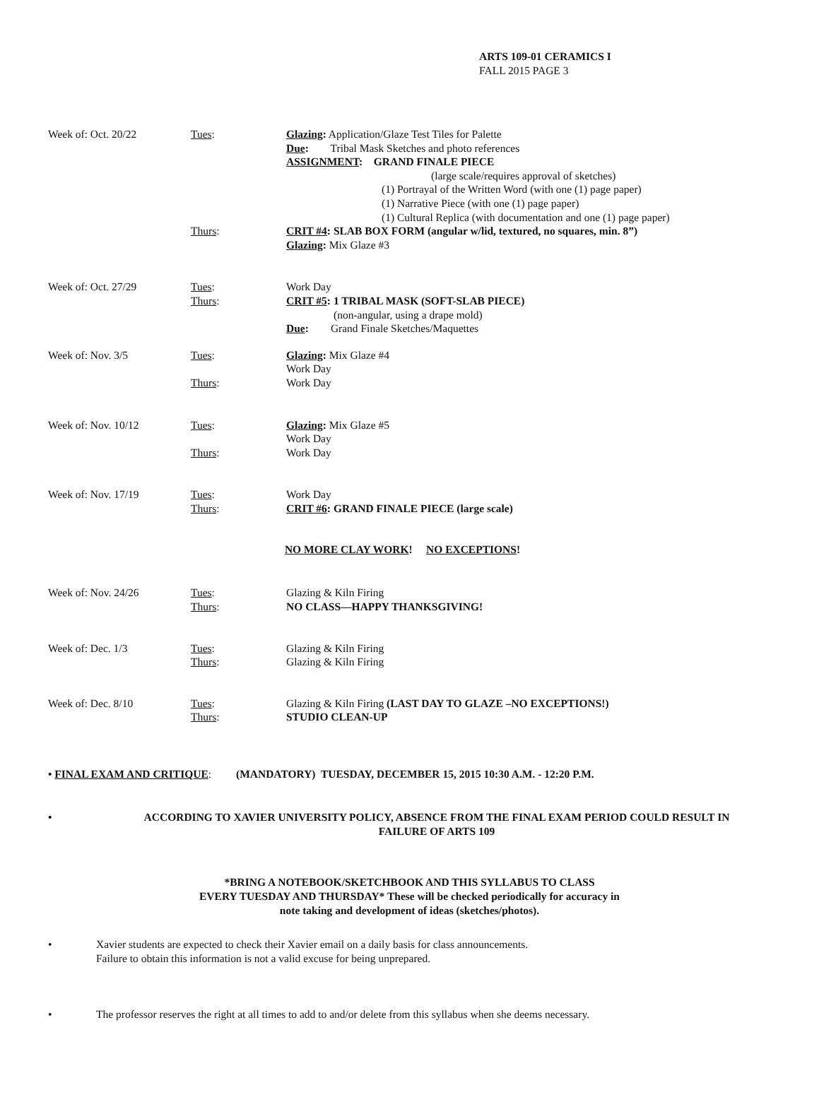ARTS 109-01 CERAMICS I
FALL 2015 PAGE 3
Week of: Oct. 20/22
Tues:
Glazing: Application/Glaze Test Tiles for Palette
Due: Tribal Mask Sketches and photo references
ASSIGNMENT: GRAND FINALE PIECE
(large scale/requires approval of sketches)
(1) Portrayal of the Written Word (with one (1) page paper)
(1) Narrative Piece (with one (1) page paper)
(1) Cultural Replica (with documentation and one (1) page paper)
Thurs:
CRIT #4: SLAB BOX FORM (angular w/lid, textured, no squares, min. 8”)
Glazing: Mix Glaze #3
Week of: Oct. 27/29
Tues:
Thurs:
Work Day
CRIT #5: 1 TRIBAL MASK (SOFT-SLAB PIECE)
(non-angular, using a drape mold)
Due: Grand Finale Sketches/Maquettes
Week of: Nov. 3/5
Tues:
Thurs:
Glazing: Mix Glaze #4
Work Day
Work Day
Week of: Nov. 10/12
Tues:
Thurs:
Glazing: Mix Glaze #5
Work Day
Work Day
Week of: Nov. 17/19
Tues:
Thurs:
Work Day
CRIT #6: GRAND FINALE PIECE (large scale)
NO MORE CLAY WORK! NO EXCEPTIONS!
Week of: Nov. 24/26
Tues:
Thurs:
Glazing & Kiln Firing
NO CLASS—HAPPY THANKSGIVING!
Week of: Dec. 1/3
Tues:
Thurs:
Glazing & Kiln Firing
Glazing & Kiln Firing
Week of: Dec. 8/10
Tues:
Thurs:
Glazing & Kiln Firing (LAST DAY TO GLAZE –NO EXCEPTIONS!)
STUDIO CLEAN-UP
• FINAL EXAM AND CRITIQUE: (MANDATORY) TUESDAY, DECEMBER 15, 2015 10:30 A.M. - 12:20 P.M.
• ACCORDING TO XAVIER UNIVERSITY POLICY, ABSENCE FROM THE FINAL EXAM PERIOD COULD RESULT IN FAILURE OF ARTS 109
*BRING A NOTEBOOK/SKETCHBOOK AND THIS SYLLABUS TO CLASS
EVERY TUESDAY AND THURSDAY* These will be checked periodically for accuracy in
note taking and development of ideas (sketches/photos).
• Xavier students are expected to check their Xavier email on a daily basis for class announcements.
Failure to obtain this information is not a valid excuse for being unprepared.
• The professor reserves the right at all times to add to and/or delete from this syllabus when she deems necessary.